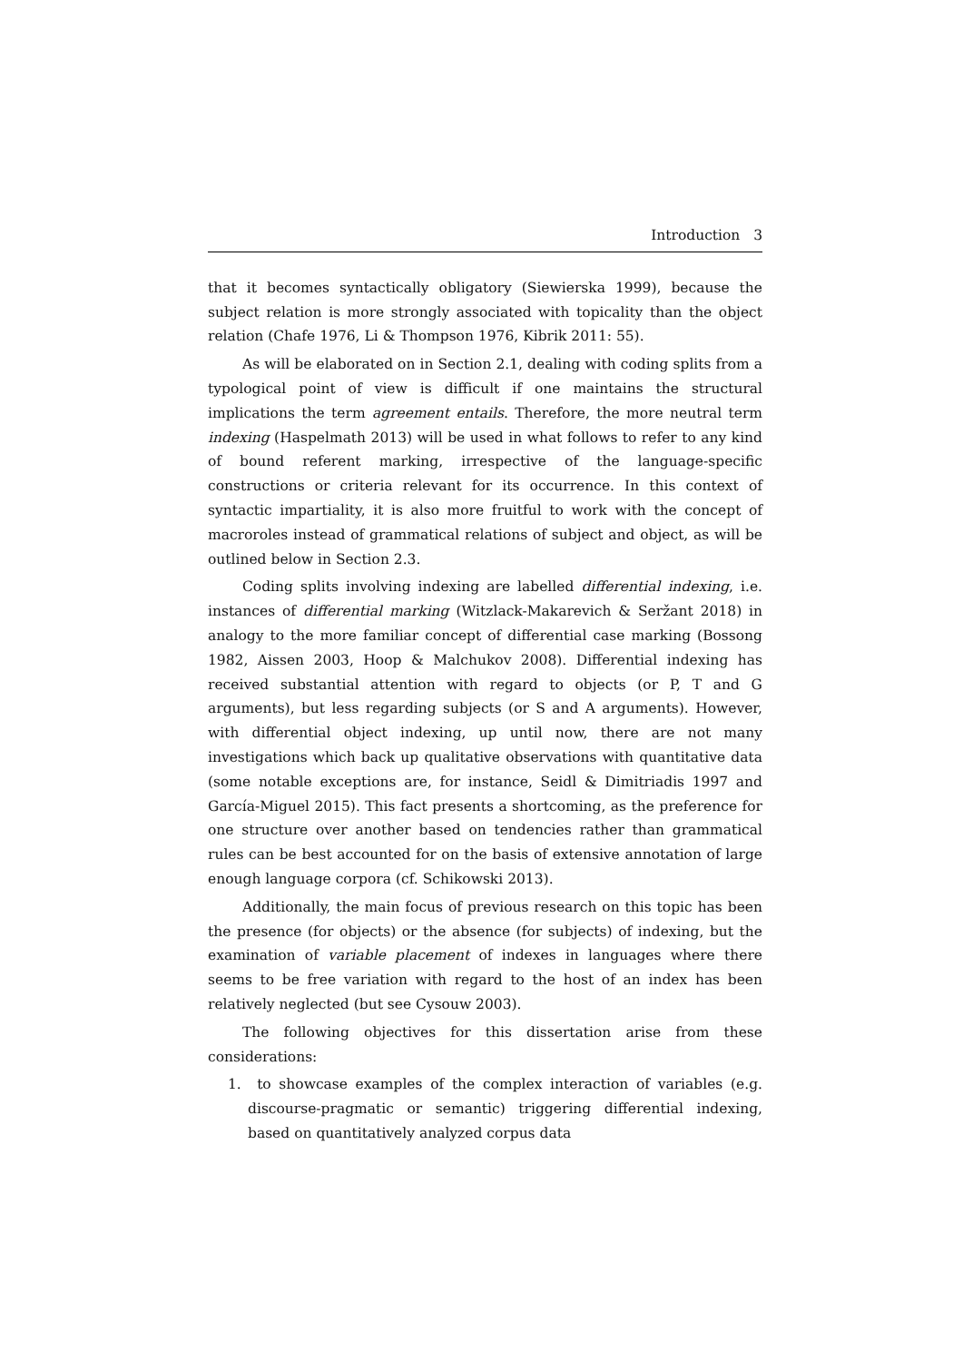Introduction 3
that it becomes syntactically obligatory (Siewierska 1999), because the subject relation is more strongly associated with topicality than the object relation (Chafe 1976, Li & Thompson 1976, Kibrik 2011: 55).
As will be elaborated on in Section 2.1, dealing with coding splits from a typological point of view is difficult if one maintains the structural implications the term agreement entails. Therefore, the more neutral term indexing (Haspelmath 2013) will be used in what follows to refer to any kind of bound referent marking, irrespective of the language-specific constructions or criteria relevant for its occurrence. In this context of syntactic impartiality, it is also more fruitful to work with the concept of macroroles instead of grammatical relations of subject and object, as will be outlined below in Section 2.3.
Coding splits involving indexing are labelled differential indexing, i.e. instances of differential marking (Witzlack-Makarevich & Seržant 2018) in analogy to the more familiar concept of differential case marking (Bossong 1982, Aissen 2003, Hoop & Malchukov 2008). Differential indexing has received substantial attention with regard to objects (or P, T and G arguments), but less regarding subjects (or S and A arguments). However, with differential object indexing, up until now, there are not many investigations which back up qualitative observations with quantitative data (some notable exceptions are, for instance, Seidl & Dimitriadis 1997 and García-Miguel 2015). This fact presents a shortcoming, as the preference for one structure over another based on tendencies rather than grammatical rules can be best accounted for on the basis of extensive annotation of large enough language corpora (cf. Schikowski 2013).
Additionally, the main focus of previous research on this topic has been the presence (for objects) or the absence (for subjects) of indexing, but the examination of variable placement of indexes in languages where there seems to be free variation with regard to the host of an index has been relatively neglected (but see Cysouw 2003).
The following objectives for this dissertation arise from these considerations:
1. to showcase examples of the complex interaction of variables (e.g. discourse-pragmatic or semantic) triggering differential indexing, based on quantitatively analyzed corpus data